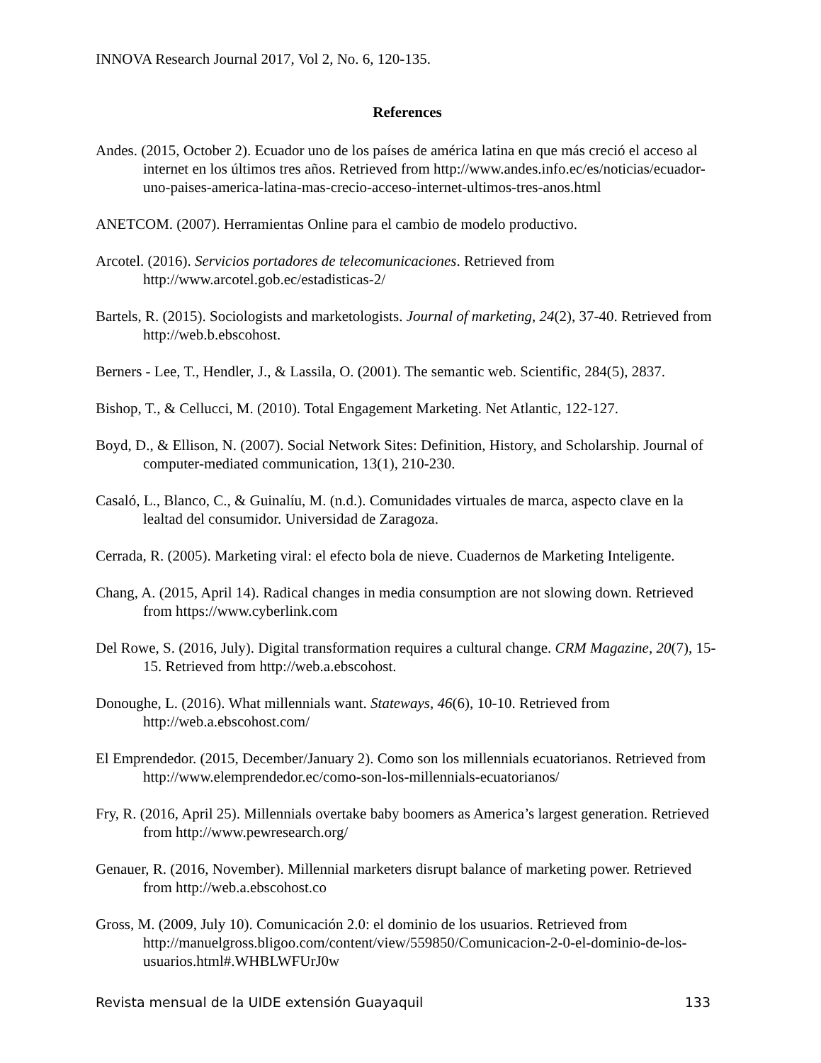INNOVA Research Journal 2017, Vol 2, No. 6, 120-135.
References
Andes. (2015, October 2). Ecuador uno de los países de américa latina en que más creció el acceso al internet en los últimos tres años. Retrieved from http://www.andes.info.ec/es/noticias/ecuador-uno-paises-america-latina-mas-crecio-acceso-internet-ultimos-tres-anos.html
ANETCOM. (2007). Herramientas Online para el cambio de modelo productivo.
Arcotel. (2016). Servicios portadores de telecomunicaciones. Retrieved from http://www.arcotel.gob.ec/estadisticas-2/
Bartels, R. (2015). Sociologists and marketologists. Journal of marketing, 24(2), 37-40. Retrieved from http://web.b.ebscohost.
Berners - Lee, T., Hendler, J., & Lassila, O. (2001). The semantic web. Scientific, 284(5), 2837.
Bishop, T., & Cellucci, M. (2010). Total Engagement Marketing. Net Atlantic, 122-127.
Boyd, D., & Ellison, N. (2007). Social Network Sites: Definition, History, and Scholarship. Journal of computer-mediated communication, 13(1), 210-230.
Casaló, L., Blanco, C., & Guinalíu, M. (n.d.). Comunidades virtuales de marca, aspecto clave en la lealtad del consumidor. Universidad de Zaragoza.
Cerrada, R. (2005). Marketing viral: el efecto bola de nieve. Cuadernos de Marketing Inteligente.
Chang, A. (2015, April 14). Radical changes in media consumption are not slowing down. Retrieved from https://www.cyberlink.com
Del Rowe, S. (2016, July). Digital transformation requires a cultural change. CRM Magazine, 20(7), 15-15. Retrieved from http://web.a.ebscohost.
Donoughe, L. (2016). What millennials want. Stateways, 46(6), 10-10. Retrieved from http://web.a.ebscohost.com/
El Emprendedor. (2015, December/January 2). Como son los millennials ecuatorianos. Retrieved from http://www.elemprendedor.ec/como-son-los-millennials-ecuatorianos/
Fry, R. (2016, April 25). Millennials overtake baby boomers as America’s largest generation. Retrieved from http://www.pewresearch.org/
Genauer, R. (2016, November). Millennial marketers disrupt balance of marketing power. Retrieved from http://web.a.ebscohost.co
Gross, M. (2009, July 10). Comunicación 2.0: el dominio de los usuarios. Retrieved from http://manuelgross.bligoo.com/content/view/559850/Comunicacion-2-0-el-dominio-de-los-usuarios.html#.WHBLWFUrJ0w
Revista mensual de la UIDE extensión Guayaquil 133